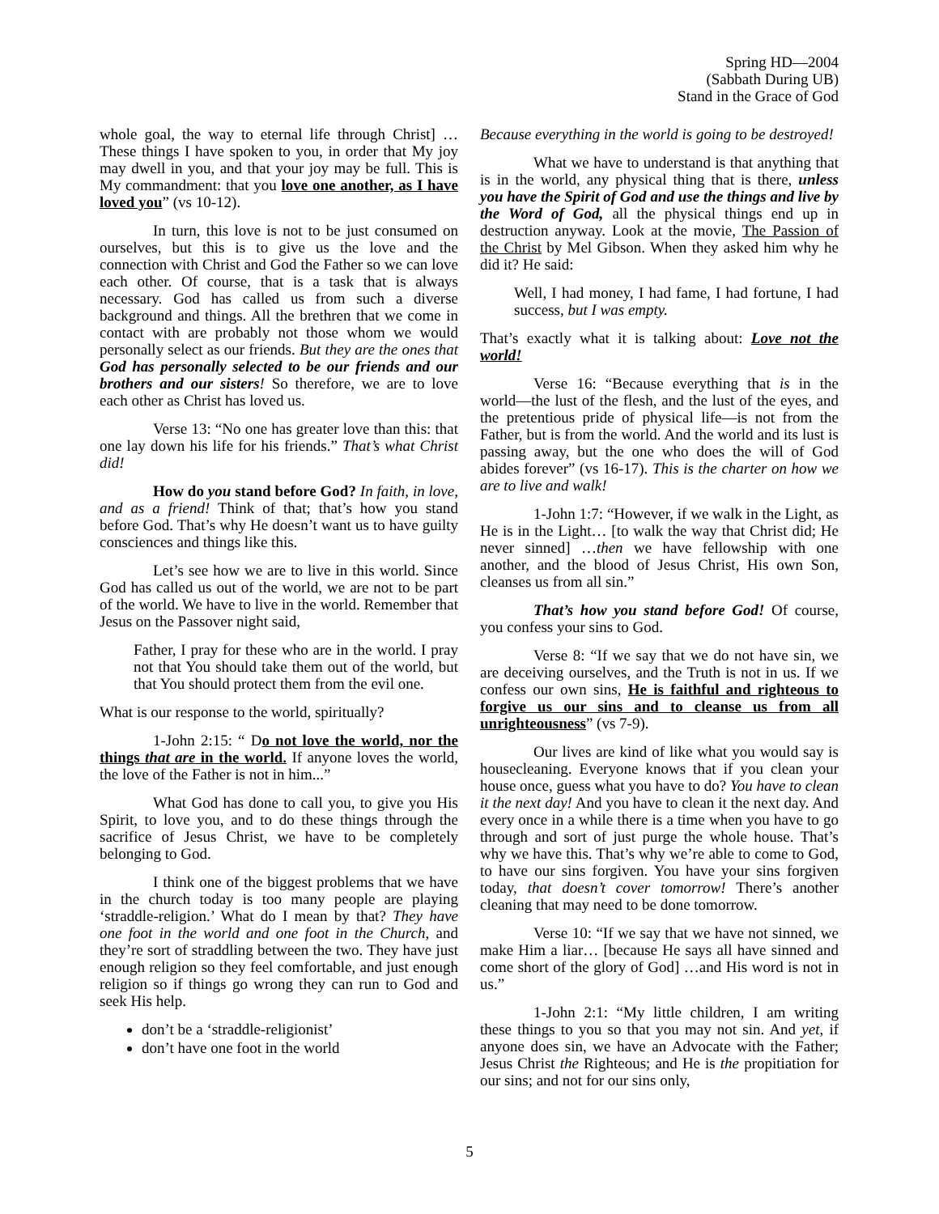Spring HD—2004
(Sabbath During UB)
Stand in the Grace of God
whole goal, the way to eternal life through Christ] …These things I have spoken to you, in order that My joy may dwell in you, and that your joy may be full. This is My commandment: that you love one another, as I have loved you” (vs 10-12).
In turn, this love is not to be just consumed on ourselves, but this is to give us the love and the connection with Christ and God the Father so we can love each other. Of course, that is a task that is always necessary. God has called us from such a diverse background and things. All the brethren that we come in contact with are probably not those whom we would personally select as our friends. But they are the ones that God has personally selected to be our friends and our brothers and our sisters! So therefore, we are to love each other as Christ has loved us.
Verse 13: “No one has greater love than this: that one lay down his life for his friends.” That’s what Christ did!
How do you stand before God? In faith, in love, and as a friend! Think of that; that’s how you stand before God. That’s why He doesn’t want us to have guilty consciences and things like this.
Let’s see how we are to live in this world. Since God has called us out of the world, we are not to be part of the world. We have to live in the world. Remember that Jesus on the Passover night said,
Father, I pray for these who are in the world. I pray not that You should take them out of the world, but that You should protect them from the evil one.
What is our response to the world, spiritually?
1-John 2:15: “ Do not love the world, nor the things that are in the world. If anyone loves the world, the love of the Father is not in him...”
What God has done to call you, to give you His Spirit, to love you, and to do these things through the sacrifice of Jesus Christ, we have to be completely belonging to God.
I think one of the biggest problems that we have in the church today is too many people are playing ‘straddle-religion.’ What do I mean by that? They have one foot in the world and one foot in the Church, and they’re sort of straddling between the two. They have just enough religion so they feel comfortable, and just enough religion so if things go wrong they can run to God and seek His help.
don’t be a ‘straddle-religionist’
don’t have one foot in the world
Because everything in the world is going to be destroyed!
What we have to understand is that anything that is in the world, any physical thing that is there, unless you have the Spirit of God and use the things and live by the Word of God, all the physical things end up in destruction anyway. Look at the movie, The Passion of the Christ by Mel Gibson. When they asked him why he did it? He said:
Well, I had money, I had fame, I had fortune, I had success, but I was empty.
That’s exactly what it is talking about: Love not the world!
Verse 16: “Because everything that is in the world—the lust of the flesh, and the lust of the eyes, and the pretentious pride of physical life—is not from the Father, but is from the world. And the world and its lust is passing away, but the one who does the will of God abides forever” (vs 16-17). This is the charter on how we are to live and walk!
1-John 1:7: “However, if we walk in the Light, as He is in the Light… [to walk the way that Christ did; He never sinned] …then we have fellowship with one another, and the blood of Jesus Christ, His own Son, cleanses us from all sin.”
That’s how you stand before God! Of course, you confess your sins to God.
Verse 8: “If we say that we do not have sin, we are deceiving ourselves, and the Truth is not in us. If we confess our own sins, He is faithful and righteous to forgive us our sins and to cleanse us from all unrighteousness” (vs 7-9).
Our lives are kind of like what you would say is housecleaning. Everyone knows that if you clean your house once, guess what you have to do? You have to clean it the next day! And you have to clean it the next day. And every once in a while there is a time when you have to go through and sort of just purge the whole house. That’s why we have this. That’s why we’re able to come to God, to have our sins forgiven. You have your sins forgiven today, that doesn’t cover tomorrow! There’s another cleaning that may need to be done tomorrow.
Verse 10: “If we say that we have not sinned, we make Him a liar… [because He says all have sinned and come short of the glory of God] …and His word is not in us.”
1-John 2:1: “My little children, I am writing these things to you so that you may not sin. And yet, if anyone does sin, we have an Advocate with the Father; Jesus Christ the Righteous; and He is the propitiation for our sins; and not for our sins only,
5